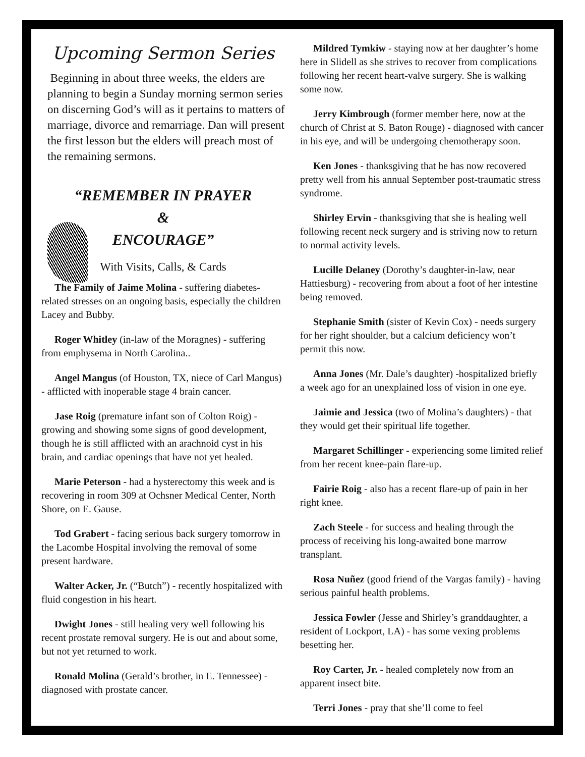Upcoming Sermon Series
Beginning in about three weeks, the elders are planning to begin a Sunday morning sermon series on discerning God’s will as it pertains to matters of marriage, divorce and remarriage. Dan will present the first lesson but the elders will preach most of the remaining sermons.
“REMEMBER IN PRAYER
&
ENCOURAGE”
With Visits, Calls, & Cards
The Family of Jaime Molina - suffering diabetes-related stresses on an ongoing basis, especially the children Lacey and Bubby.
Roger Whitley (in-law of the Moragnes) - suffering from emphysema in North Carolina..
Angel Mangus (of Houston, TX, niece of Carl Mangus) - afflicted with inoperable stage 4 brain cancer.
Jase Roig (premature infant son of Colton Roig) - growing and showing some signs of good development, though he is still afflicted with an arachnoid cyst in his brain, and cardiac openings that have not yet healed.
Marie Peterson - had a hysterectomy this week and is recovering in room 309 at Ochsner Medical Center, North Shore, on E. Gause.
Tod Grabert - facing serious back surgery tomorrow in the Lacombe Hospital involving the removal of some present hardware.
Walter Acker, Jr. (“Butch”) - recently hospitalized with fluid congestion in his heart.
Dwight Jones - still healing very well following his recent prostate removal surgery. He is out and about some, but not yet returned to work.
Ronald Molina (Gerald’s brother, in E. Tennessee) - diagnosed with prostate cancer.
Mildred Tymkiw - staying now at her daughter’s home here in Slidell as she strives to recover from complications following her recent heart-valve surgery. She is walking some now.
Jerry Kimbrough (former member here, now at the church of Christ at S. Baton Rouge) - diagnosed with cancer in his eye, and will be undergoing chemotherapy soon.
Ken Jones - thanksgiving that he has now recovered pretty well from his annual September post-traumatic stress syndrome.
Shirley Ervin - thanksgiving that she is healing well following recent neck surgery and is striving now to return to normal activity levels.
Lucille Delaney (Dorothy’s daughter-in-law, near Hattiesburg) - recovering from about a foot of her intestine being removed.
Stephanie Smith (sister of Kevin Cox) - needs surgery for her right shoulder, but a calcium deficiency won’t permit this now.
Anna Jones (Mr. Dale’s daughter) -hospitalized briefly a week ago for an unexplained loss of vision in one eye.
Jaimie and Jessica (two of Molina’s daughters) - that they would get their spiritual life together.
Margaret Schillinger - experiencing some limited relief from her recent knee-pain flare-up.
Fairie Roig - also has a recent flare-up of pain in her right knee.
Zach Steele - for success and healing through the process of receiving his long-awaited bone marrow transplant.
Rosa Nuñez (good friend of the Vargas family) - having serious painful health problems.
Jessica Fowler (Jesse and Shirley’s granddaughter, a resident of Lockport, LA) - has some vexing problems besetting her.
Roy Carter, Jr. - healed completely now from an apparent insect bite.
Terri Jones - pray that she’ll come to feel